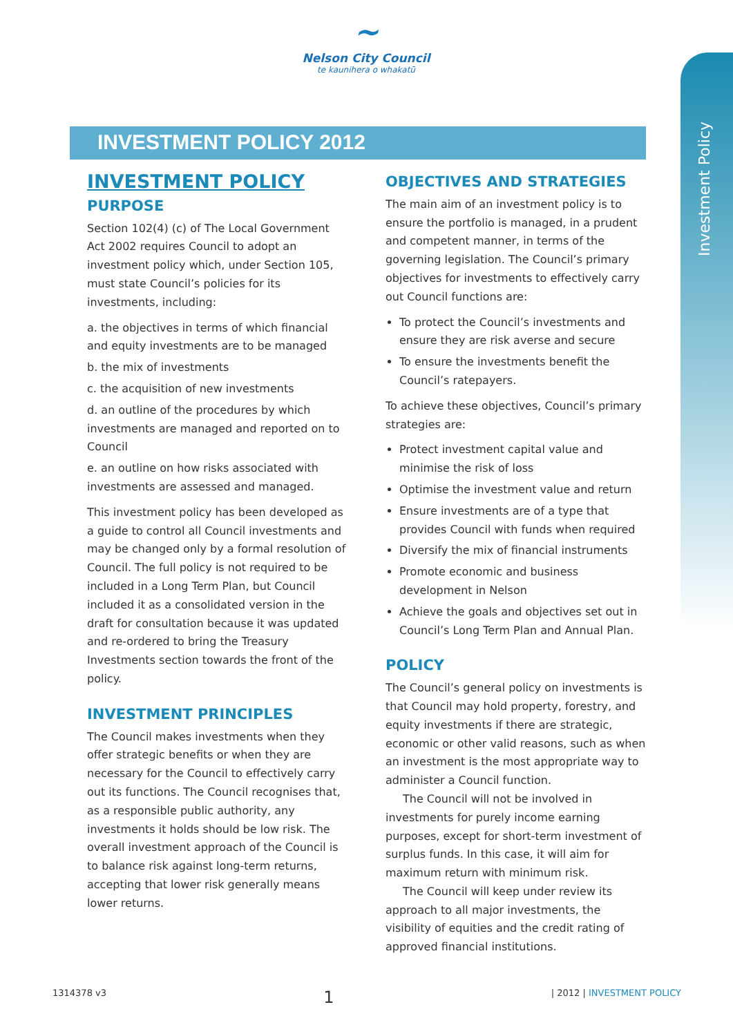~
Nelson City Council
te kaunihera o whakatū
Investment Policy
INVESTMENT POLICY 2012
INVESTMENT POLICY
PURPOSE
Section 102(4) (c) of The Local Government Act 2002 requires Council to adopt an investment policy which, under Section 105, must state Council’s policies for its investments, including:
a. the objectives in terms of which financial and equity investments are to be managed
b. the mix of investments
c. the acquisition of new investments
d. an outline of the procedures by which investments are managed and reported on to Council
e. an outline on how risks associated with investments are assessed and managed.
This investment policy has been developed as a guide to control all Council investments and may be changed only by a formal resolution of Council. The full policy is not required to be included in a Long Term Plan, but Council included it as a consolidated version in the draft for consultation because it was updated and re-ordered to bring the Treasury Investments section towards the front of the policy.
INVESTMENT PRINCIPLES
The Council makes investments when they offer strategic benefits or when they are necessary for the Council to effectively carry out its functions. The Council recognises that, as a responsible public authority, any investments it holds should be low risk. The overall investment approach of the Council is to balance risk against long-term returns, accepting that lower risk generally means lower returns.
OBJECTIVES AND STRATEGIES
The main aim of an investment policy is to ensure the portfolio is managed, in a prudent and competent manner, in terms of the governing legislation. The Council’s primary objectives for investments to effectively carry out Council functions are:
To protect the Council’s investments and ensure they are risk averse and secure
To ensure the investments benefit the Council’s ratepayers.
To achieve these objectives, Council’s primary strategies are:
Protect investment capital value and minimise the risk of loss
Optimise the investment value and return
Ensure investments are of a type that provides Council with funds when required
Diversify the mix of financial instruments
Promote economic and business development in Nelson
Achieve the goals and objectives set out in Council’s Long Term Plan and Annual Plan.
POLICY
The Council’s general policy on investments is that Council may hold property, forestry, and equity investments if there are strategic, economic or other valid reasons, such as when an investment is the most appropriate way to administer a Council function.
The Council will not be involved in investments for purely income earning purposes, except for short-term investment of surplus funds. In this case, it will aim for maximum return with minimum risk.
The Council will keep under review its approach to all major investments, the visibility of equities and the credit rating of approved financial institutions.
1314378 v3 1 | 2012 | INVESTMENT POLICY